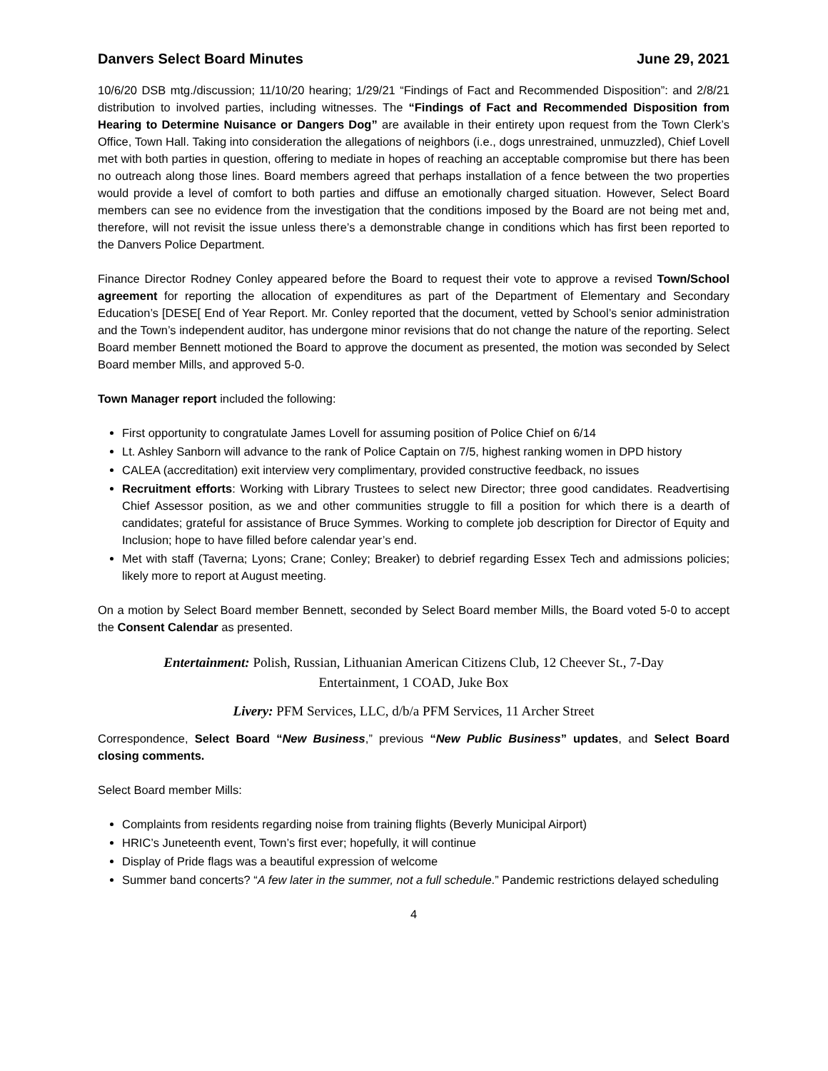Danvers Select Board Minutes June 29, 2021
10/6/20 DSB mtg./discussion; 11/10/20 hearing; 1/29/21 “Findings of Fact and Recommended Disposition”: and 2/8/21 distribution to involved parties, including witnesses. The “Findings of Fact and Recommended Disposition from Hearing to Determine Nuisance or Dangers Dog” are available in their entirety upon request from the Town Clerk’s Office, Town Hall. Taking into consideration the allegations of neighbors (i.e., dogs unrestrained, unmuzzled), Chief Lovell met with both parties in question, offering to mediate in hopes of reaching an acceptable compromise but there has been no outreach along those lines. Board members agreed that perhaps installation of a fence between the two properties would provide a level of comfort to both parties and diffuse an emotionally charged situation. However, Select Board members can see no evidence from the investigation that the conditions imposed by the Board are not being met and, therefore, will not revisit the issue unless there’s a demonstrable change in conditions which has first been reported to the Danvers Police Department.
Finance Director Rodney Conley appeared before the Board to request their vote to approve a revised Town/School agreement for reporting the allocation of expenditures as part of the Department of Elementary and Secondary Education’s [DESE[ End of Year Report. Mr. Conley reported that the document, vetted by School’s senior administration and the Town’s independent auditor, has undergone minor revisions that do not change the nature of the reporting. Select Board member Bennett motioned the Board to approve the document as presented, the motion was seconded by Select Board member Mills, and approved 5-0.
Town Manager report included the following:
First opportunity to congratulate James Lovell for assuming position of Police Chief on 6/14
Lt. Ashley Sanborn will advance to the rank of Police Captain on 7/5, highest ranking women in DPD history
CALEA (accreditation) exit interview very complimentary, provided constructive feedback, no issues
Recruitment efforts: Working with Library Trustees to select new Director; three good candidates. Readvertising Chief Assessor position, as we and other communities struggle to fill a position for which there is a dearth of candidates; grateful for assistance of Bruce Symmes. Working to complete job description for Director of Equity and Inclusion; hope to have filled before calendar year’s end.
Met with staff (Taverna; Lyons; Crane; Conley; Breaker) to debrief regarding Essex Tech and admissions policies; likely more to report at August meeting.
On a motion by Select Board member Bennett, seconded by Select Board member Mills, the Board voted 5-0 to accept the Consent Calendar as presented.
Entertainment: Polish, Russian, Lithuanian American Citizens Club, 12 Cheever St., 7-Day
Entertainment, 1 COAD, Juke Box
Livery: PFM Services, LLC, d/b/a PFM Services, 11 Archer Street
Correspondence, Select Board “New Business,” previous “New Public Business” updates, and Select Board closing comments.
Select Board member Mills:
Complaints from residents regarding noise from training flights (Beverly Municipal Airport)
HRIC’s Juneteenth event, Town’s first ever; hopefully, it will continue
Display of Pride flags was a beautiful expression of welcome
Summer band concerts? “A few later in the summer, not a full schedule.” Pandemic restrictions delayed scheduling
4